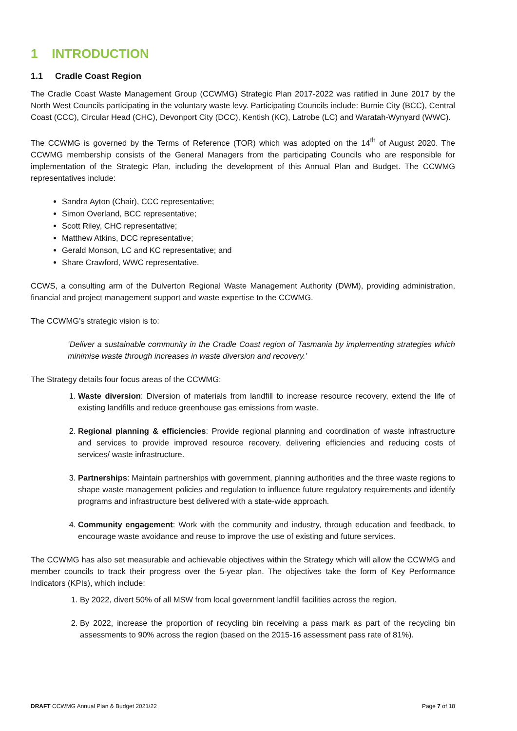1 INTRODUCTION
1.1 Cradle Coast Region
The Cradle Coast Waste Management Group (CCWMG) Strategic Plan 2017-2022 was ratified in June 2017 by the North West Councils participating in the voluntary waste levy. Participating Councils include: Burnie City (BCC), Central Coast (CCC), Circular Head (CHC), Devonport City (DCC), Kentish (KC), Latrobe (LC) and Waratah-Wynyard (WWC).
The CCWMG is governed by the Terms of Reference (TOR) which was adopted on the 14<sup>th</sup> of August 2020. The CCWMG membership consists of the General Managers from the participating Councils who are responsible for implementation of the Strategic Plan, including the development of this Annual Plan and Budget. The CCWMG representatives include:
Sandra Ayton (Chair), CCC representative;
Simon Overland, BCC representative;
Scott Riley, CHC representative;
Matthew Atkins, DCC representative;
Gerald Monson, LC and KC representative; and
Share Crawford, WWC representative.
CCWS, a consulting arm of the Dulverton Regional Waste Management Authority (DWM), providing administration, financial and project management support and waste expertise to the CCWMG.
The CCWMG’s strategic vision is to:
‘Deliver a sustainable community in the Cradle Coast region of Tasmania by implementing strategies which minimise waste through increases in waste diversion and recovery.’
The Strategy details four focus areas of the CCWMG:
1. Waste diversion: Diversion of materials from landfill to increase resource recovery, extend the life of existing landfills and reduce greenhouse gas emissions from waste.
2. Regional planning & efficiencies: Provide regional planning and coordination of waste infrastructure and services to provide improved resource recovery, delivering efficiencies and reducing costs of services/ waste infrastructure.
3. Partnerships: Maintain partnerships with government, planning authorities and the three waste regions to shape waste management policies and regulation to influence future regulatory requirements and identify programs and infrastructure best delivered with a state-wide approach.
4. Community engagement: Work with the community and industry, through education and feedback, to encourage waste avoidance and reuse to improve the use of existing and future services.
The CCWMG has also set measurable and achievable objectives within the Strategy which will allow the CCWMG and member councils to track their progress over the 5-year plan. The objectives take the form of Key Performance Indicators (KPIs), which include:
1. By 2022, divert 50% of all MSW from local government landfill facilities across the region.
2. By 2022, increase the proportion of recycling bin receiving a pass mark as part of the recycling bin assessments to 90% across the region (based on the 2015-16 assessment pass rate of 81%).
DRAFT CCWMG Annual Plan & Budget 2021/22 Page 7 of 18